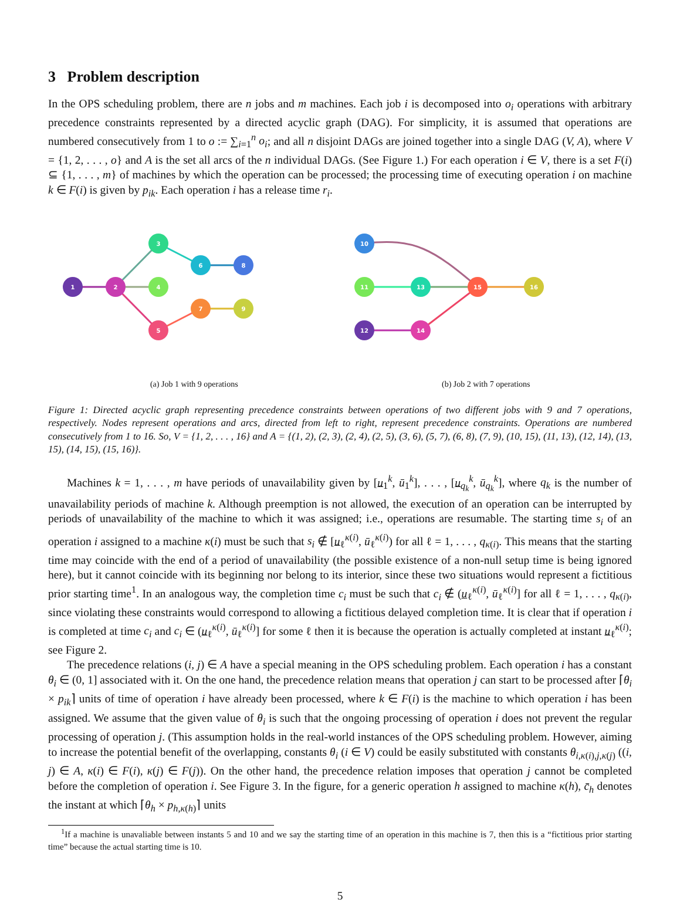3 Problem description
In the OPS scheduling problem, there are n jobs and m machines. Each job i is decomposed into o<sub>i</sub> operations with arbitrary precedence constraints represented by a directed acyclic graph (DAG). For simplicity, it is assumed that operations are numbered consecutively from 1 to o := ∑<sub>i=1</sub><sup>n</sup> o<sub>i</sub>; and all n disjoint DAGs are joined together into a single DAG (V, A), where V = {1, 2, . . . , o} and A is the set all arcs of the n individual DAGs. (See Figure 1.) For each operation i ∈ V, there is a set F(i) ⊆ {1, . . . , m} of machines by which the operation can be processed; the processing time of executing operation i on machine k ∈ F(i) is given by p<sub>ik</sub>. Each operation i has a release time r<sub>i</sub>.
1
2
3
4
5
6
7
8
9
(a) Job 1 with 9 operations
10
11
12
13
14
15
16
(b) Job 2 with 7 operations
Figure 1: Directed acyclic graph representing precedence constraints between operations of two different jobs with 9 and 7 operations, respectively. Nodes represent operations and arcs, directed from left to right, represent precedence constraints. Operations are numbered consecutively from 1 to 16. So, V = {1, 2, . . . , 16} and A = {(1, 2), (2, 3), (2, 4), (2, 5), (3, 6), (5, 7), (6, 8), (7, 9), (10, 15), (11, 13), (12, 14), (13, 15), (14, 15), (15, 16)}.
Machines k = 1, . . . , m have periods of unavailability given by [u<sub>1</sub><sup>k</sup>, ū<sub>1</sub><sup>k</sup>], . . . , [u<sub>q<sub>k</sub></sub><sup>k</sup>, ū<sub>q<sub>k</sub></sub><sup>k</sup>], where q<sub>k</sub> is the number of unavailability periods of machine k. Although preemption is not allowed, the execution of an operation can be interrupted by periods of unavailability of the machine to which it was assigned; i.e., operations are resumable. The starting time s<sub>i</sub> of an operation i assigned to a machine κ(i) must be such that s<sub>i</sub> ∉ [u<sub>ℓ</sub><sup>κ(i)</sup>, ū<sub>ℓ</sub><sup>κ(i)</sup>) for all ℓ = 1, . . . , q<sub>κ(i)</sub>. This means that the starting time may coincide with the end of a period of unavailability (the possible existence of a non-null setup time is being ignored here), but it cannot coincide with its beginning nor belong to its interior, since these two situations would represent a fictitious prior starting time<sup>1</sup>. In an analogous way, the completion time c<sub>i</sub> must be such that c<sub>i</sub> ∉ (u<sub>ℓ</sub><sup>κ(i)</sup>, ū<sub>ℓ</sub><sup>κ(i)</sup>] for all ℓ = 1, . . . , q<sub>κ(i)</sub>, since violating these constraints would correspond to allowing a fictitious delayed completion time. It is clear that if operation i is completed at time c<sub>i</sub> and c<sub>i</sub> ∈ (u<sub>ℓ</sub><sup>κ(i)</sup>, ū<sub>ℓ</sub><sup>κ(i)</sup>] for some ℓ then it is because the operation is actually completed at instant u<sub>ℓ</sub><sup>κ(i)</sup>; see Figure 2.
The precedence relations (i, j) ∈ A have a special meaning in the OPS scheduling problem. Each operation i has a constant θ<sub>i</sub> ∈ (0, 1] associated with it. On the one hand, the precedence relation means that operation j can start to be processed after ⌈θ<sub>i</sub> × p<sub>ik</sub>⌉ units of time of operation i have already been processed, where k ∈ F(i) is the machine to which operation i has been assigned. We assume that the given value of θ<sub>i</sub> is such that the ongoing processing of operation i does not prevent the regular processing of operation j. (This assumption holds in the real-world instances of the OPS scheduling problem. However, aiming to increase the potential benefit of the overlapping, constants θ<sub>i</sub> (i ∈ V) could be easily substituted with constants θ<sub>i,κ(i),j,κ(j)</sub> ((i, j) ∈ A, κ(i) ∈ F(i), κ(j) ∈ F(j)). On the other hand, the precedence relation imposes that operation j cannot be completed before the completion of operation i. See Figure 3. In the figure, for a generic operation h assigned to machine κ(h), c̄<sub>h</sub> denotes the instant at which ⌈θ<sub>h</sub> × p<sub>h,κ(h)</sub>⌉ units
<sup>1</sup> If a machine is unavaliable between instants 5 and 10 and we say the starting time of an operation in this machine is 7, then this is a “fictitious prior starting time” because the actual starting time is 10.
5